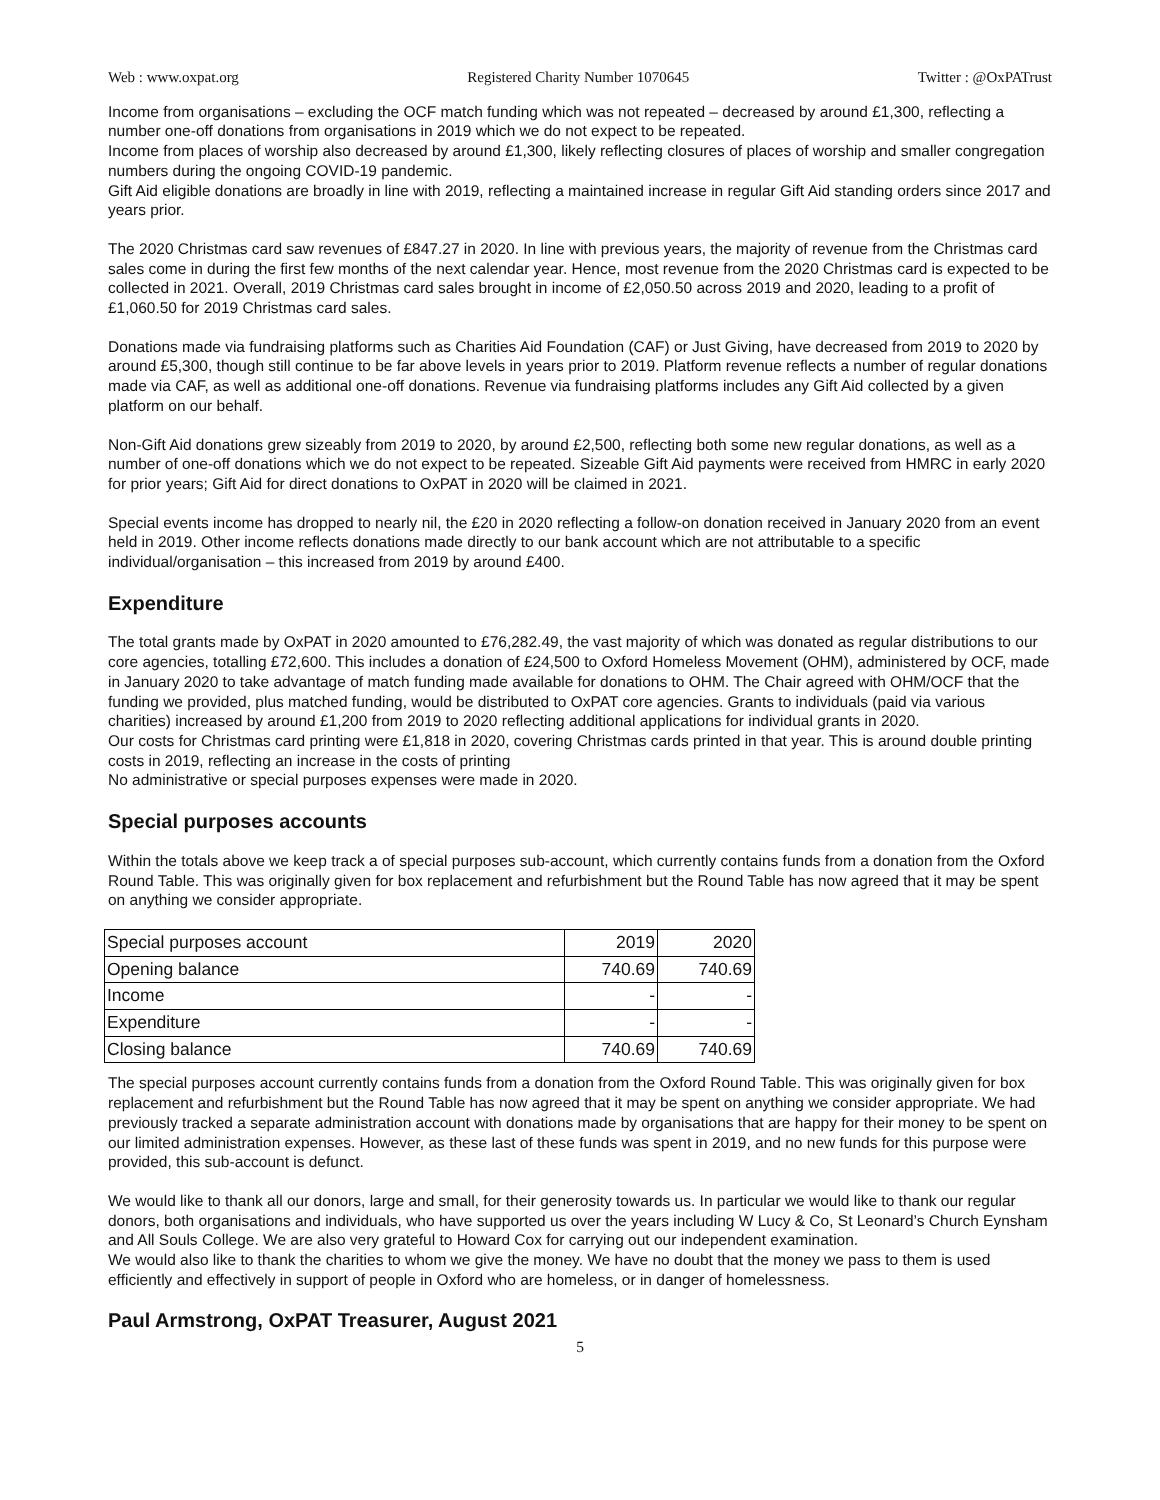Web : www.oxpat.org Registered Charity Number 1070645 Twitter : @OxPATrust
Income from organisations – excluding the OCF match funding which was not repeated – decreased by around £1,300, reflecting a number one-off donations from organisations in 2019 which we do not expect to be repeated.
Income from places of worship also decreased by around £1,300, likely reflecting closures of places of worship and smaller congregation numbers during the ongoing COVID-19 pandemic.
Gift Aid eligible donations are broadly in line with 2019, reflecting a maintained increase in regular Gift Aid standing orders since 2017 and years prior.
The 2020 Christmas card saw revenues of £847.27 in 2020. In line with previous years, the majority of revenue from the Christmas card sales come in during the first few months of the next calendar year. Hence, most revenue from the 2020 Christmas card is expected to be collected in 2021. Overall, 2019 Christmas card sales brought in income of £2,050.50 across 2019 and 2020, leading to a profit of £1,060.50 for 2019 Christmas card sales.
Donations made via fundraising platforms such as Charities Aid Foundation (CAF) or Just Giving, have decreased from 2019 to 2020 by around £5,300, though still continue to be far above levels in years prior to 2019. Platform revenue reflects a number of regular donations made via CAF, as well as additional one-off donations. Revenue via fundraising platforms includes any Gift Aid collected by a given platform on our behalf.
Non-Gift Aid donations grew sizeably from 2019 to 2020, by around £2,500, reflecting both some new regular donations, as well as a number of one-off donations which we do not expect to be repeated. Sizeable Gift Aid payments were received from HMRC in early 2020 for prior years; Gift Aid for direct donations to OxPAT in 2020 will be claimed in 2021.
Special events income has dropped to nearly nil, the £20 in 2020 reflecting a follow-on donation received in January 2020 from an event held in 2019. Other income reflects donations made directly to our bank account which are not attributable to a specific individual/organisation – this increased from 2019 by around £400.
Expenditure
The total grants made by OxPAT in 2020 amounted to £76,282.49, the vast majority of which was donated as regular distributions to our core agencies, totalling £72,600. This includes a donation of £24,500 to Oxford Homeless Movement (OHM), administered by OCF, made in January 2020 to take advantage of match funding made available for donations to OHM. The Chair agreed with OHM/OCF that the funding we provided, plus matched funding, would be distributed to OxPAT core agencies. Grants to individuals (paid via various charities) increased by around £1,200 from 2019 to 2020 reflecting additional applications for individual grants in 2020.
Our costs for Christmas card printing were £1,818 in 2020, covering Christmas cards printed in that year. This is around double printing costs in 2019, reflecting an increase in the costs of printing
No administrative or special purposes expenses were made in 2020.
Special purposes accounts
Within the totals above we keep track a of special purposes sub-account, which currently contains funds from a donation from the Oxford Round Table. This was originally given for box replacement and refurbishment but the Round Table has now agreed that it may be spent on anything we consider appropriate.
| Special purposes account | 2019 | 2020 |
| Opening balance | 740.69 | 740.69 |
| Income | - | - |
| Expenditure | - | - |
| Closing balance | 740.69 | 740.69 |
The special purposes account currently contains funds from a donation from the Oxford Round Table. This was originally given for box replacement and refurbishment but the Round Table has now agreed that it may be spent on anything we consider appropriate. We had previously tracked a separate administration account with donations made by organisations that are happy for their money to be spent on our limited administration expenses. However, as these last of these funds was spent in 2019, and no new funds for this purpose were provided, this sub-account is defunct.
We would like to thank all our donors, large and small, for their generosity towards us. In particular we would like to thank our regular donors, both organisations and individuals, who have supported us over the years including W Lucy & Co, St Leonard’s Church Eynsham and All Souls College. We are also very grateful to Howard Cox for carrying out our independent examination.
We would also like to thank the charities to whom we give the money. We have no doubt that the money we pass to them is used efficiently and effectively in support of people in Oxford who are homeless, or in danger of homelessness.
Paul Armstrong, OxPAT Treasurer, August 2021
5